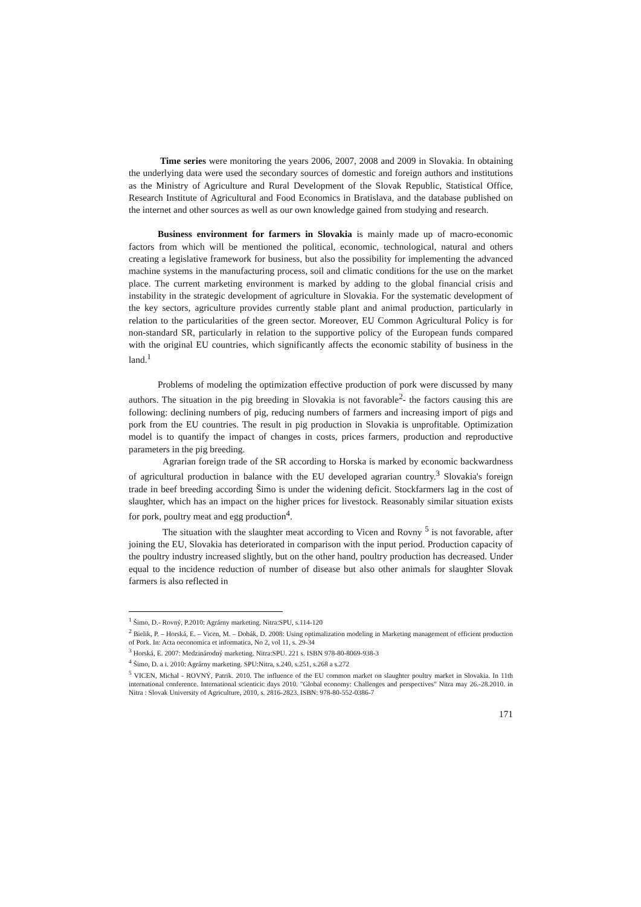Time series were monitoring the years 2006, 2007, 2008 and 2009 in Slovakia. In obtaining the underlying data were used the secondary sources of domestic and foreign authors and institutions as the Ministry of Agriculture and Rural Development of the Slovak Republic, Statistical Office, Research Institute of Agricultural and Food Economics in Bratislava, and the database published on the internet and other sources as well as our own knowledge gained from studying and research.
Business environment for farmers in Slovakia is mainly made up of macro-economic factors from which will be mentioned the political, economic, technological, natural and others creating a legislative framework for business, but also the possibility for implementing the advanced machine systems in the manufacturing process, soil and climatic conditions for the use on the market place. The current marketing environment is marked by adding to the global financial crisis and instability in the strategic development of agriculture in Slovakia. For the systematic development of the key sectors, agriculture provides currently stable plant and animal production, particularly in relation to the particularities of the green sector. Moreover, EU Common Agricultural Policy is for non-standard SR, particularly in relation to the supportive policy of the European funds compared with the original EU countries, which significantly affects the economic stability of business in the land.<sup>1</sup>
Problems of modeling the optimization effective production of pork were discussed by many authors. The situation in the pig breeding in Slovakia is not favorable<sup>2</sup>- the factors causing this are following: declining numbers of pig, reducing numbers of farmers and increasing import of pigs and pork from the EU countries. The result in pig production in Slovakia is unprofitable. Optimization model is to quantify the impact of changes in costs, prices farmers, production and reproductive parameters in the pig breeding.
Agrarian foreign trade of the SR according to Horska is marked by economic backwardness of agricultural production in balance with the EU developed agrarian country.<sup>3</sup> Slovakia's foreign trade in beef breeding according Šimo is under the widening deficit. Stockfarmers lag in the cost of slaughter, which has an impact on the higher prices for livestock. Reasonably similar situation exists for pork, poultry meat and egg production<sup>4</sup>.
The situation with the slaughter meat according to Vicen and Rovny <sup>5</sup> is not favorable, after joining the EU, Slovakia has deteriorated in comparison with the input period. Production capacity of the poultry industry increased slightly, but on the other hand, poultry production has decreased. Under equal to the incidence reduction of number of disease but also other animals for slaughter Slovak farmers is also reflected in
<sup>1</sup> Šimo, D.- Rovný, P.2010: Agrárny marketing. Nitra:SPU, s.114-120
<sup>2</sup> Bielik, P. – Horská, E. – Vicen, M. – Dobák, D. 2008: Using optimalization modeling in Marketing management of efficient production of Pork. In: Acta oeconomica et informatica, No 2, vol 11, s. 29-34
<sup>3</sup> Horská, E. 2007: Medzinárodný marketing. Nitra:SPU. 221 s. ISBN 978-80-8069-938-3
<sup>4</sup> Šimo, D. a i. 2010: Agrárny marketing. SPU:Nitra, s.240, s.251, s.268 a s.272
<sup>5</sup> VICEN, Michal - ROVNÝ, Patrik. 2010. The influence of the EU common market on slaughter poultry market in Slovakia. In 11th international conference. International scienticic days 2010. "Global economy: Challenges and perspectives" Nitra may 26.-28.2010. in Nitra : Slovak University of Agriculture, 2010, s. 2816-2823. ISBN: 978-80-552-0386-7
171